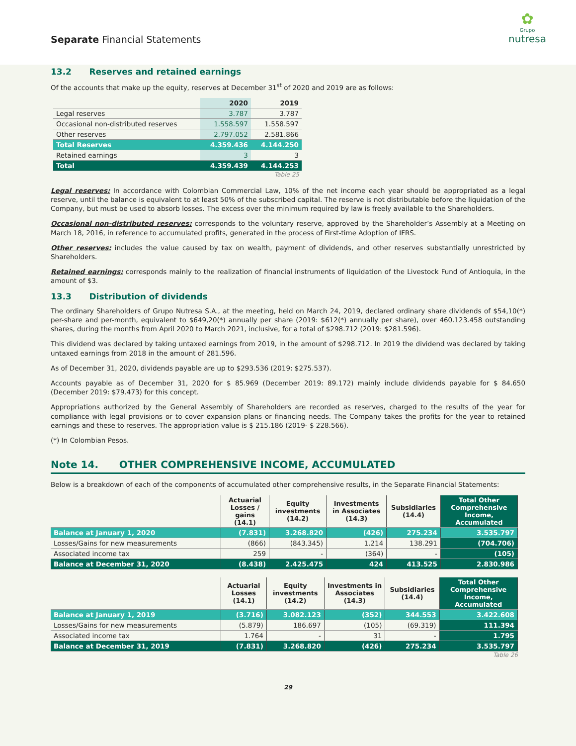Separate Financial Statements
✿
Grupo
nutresa
13.2 Reserves and retained earnings
Of the accounts that make up the equity, reserves at December 31<sup>st</sup> of 2020 and 2019 are as follows:
| | 2020 | 2019 |
| --- | --- | --- |
| Legal reserves | 3.787 | 3.787 |
| Occasional non-distributed reserves | 1.558.597 | 1.558.597 |
| Other reserves | 2.797.052 | 2.581.866 |
| Total Reserves | 4.359.436 | 4.144.250 |
| Retained earnings | 3 | 3 |
| Total | 4.359.439 | 4.144.253 |
Table 25
Legal reserves: In accordance with Colombian Commercial Law, 10% of the net income each year should be appropriated as a legal reserve, until the balance is equivalent to at least 50% of the subscribed capital. The reserve is not distributable before the liquidation of the Company, but must be used to absorb losses. The excess over the minimum required by law is freely available to the Shareholders.
Occasional non-distributed reserves: corresponds to the voluntary reserve, approved by the Shareholder’s Assembly at a Meeting on March 18, 2016, in reference to accumulated profits, generated in the process of First-time Adoption of IFRS.
Other reserves: includes the value caused by tax on wealth, payment of dividends, and other reserves substantially unrestricted by Shareholders.
Retained earnings: corresponds mainly to the realization of financial instruments of liquidation of the Livestock Fund of Antioquia, in the amount of $3.
13.3 Distribution of dividends
The ordinary Shareholders of Grupo Nutresa S.A., at the meeting, held on March 24, 2019, declared ordinary share dividends of $54,10(*) per-share and per-month, equivalent to $649,20(*) annually per share (2019: $612(*) annually per share), over 460.123.458 outstanding shares, during the months from April 2020 to March 2021, inclusive, for a total of $298.712 (2019: $281.596).
This dividend was declared by taking untaxed earnings from 2019, in the amount of $298.712. In 2019 the dividend was declared by taking untaxed earnings from 2018 in the amount of 281.596.
As of December 31, 2020, dividends payable are up to $293.536 (2019: $275.537).
Accounts payable as of December 31, 2020 for $ 85.969 (December 2019: 89.172) mainly include dividends payable for $ 84.650 (December 2019: $79.473) for this concept.
Appropriations authorized by the General Assembly of Shareholders are recorded as reserves, charged to the results of the year for compliance with legal provisions or to cover expansion plans or financing needs. The Company takes the profits for the year to retained earnings and these to reserves. The appropriation value is $ 215.186 (2019- $ 228.566).
(*) In Colombian Pesos.
Note 14. OTHER COMPREHENSIVE INCOME, ACCUMULATED
Below is a breakdown of each of the components of accumulated other comprehensive results, in the Separate Financial Statements:
| | Actuarial Losses / gains (14.1) | Equity investments (14.2) | Investments in Associates (14.3) | Subsidiaries (14.4) | Total Other Comprehensive Income, Accumulated |
| --- | --- | --- | --- | --- | --- |
| Balance at January 1, 2020 | (7.831) | 3.268.820 | (426) | 275.234 | 3.535.797 |
| Losses/Gains for new measurements | (866) | (843.345) | 1.214 | 138.291 | (704.706) |
| Associated income tax | 259 | - | (364) | - | (105) |
| Balance at December 31, 2020 | (8.438) | 2.425.475 | 424 | 413.525 | 2.830.986 |
| | Actuarial Losses (14.1) | Equity investments (14.2) | Investments in Associates (14.3) | Subsidiaries (14.4) | Total Other Comprehensive Income, Accumulated |
| --- | --- | --- | --- | --- | --- |
| Balance at January 1, 2019 | (3.716) | 3.082.123 | (352) | 344.553 | 3.422.608 |
| Losses/Gains for new measurements | (5.879) | 186.697 | (105) | (69.319) | 111.394 |
| Associated income tax | 1.764 | - | 31 | - | 1.795 |
| Balance at December 31, 2019 | (7.831) | 3.268.820 | (426) | 275.234 | 3.535.797 |
Table 26
29